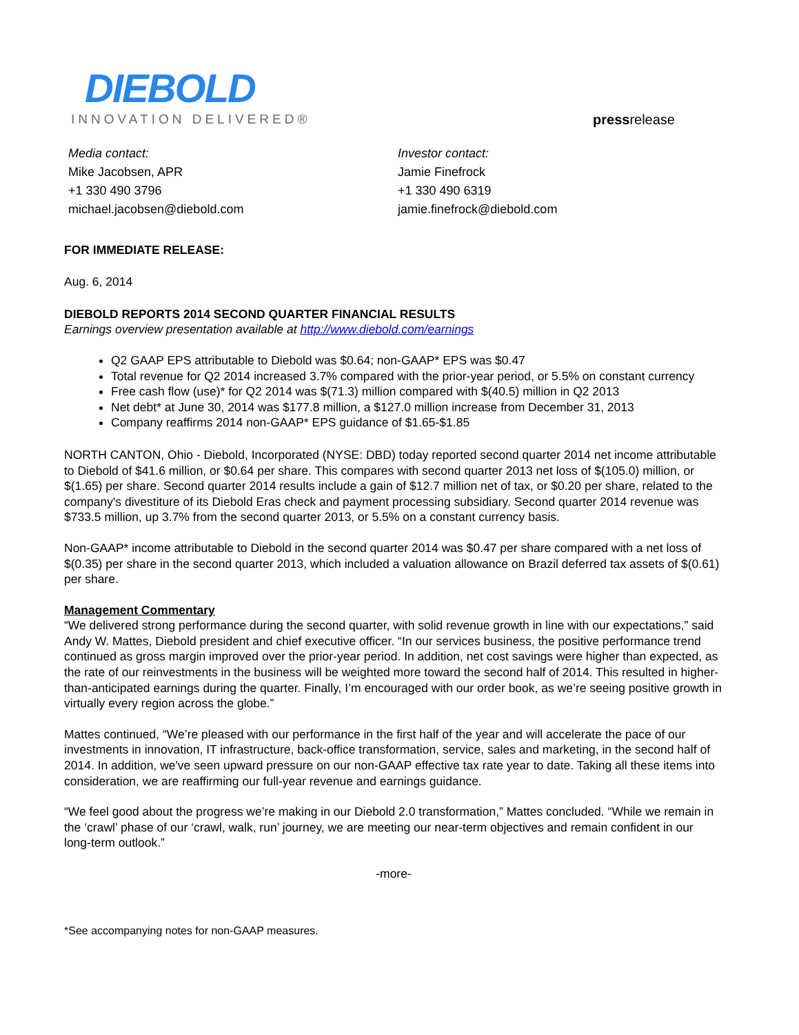DIEBOLD
INNOVATION DELIVERED®
pressrelease
Media contact:
Mike Jacobsen, APR
+1 330 490 3796
michael.jacobsen@diebold.com
Investor contact:
Jamie Finefrock
+1 330 490 6319
jamie.finefrock@diebold.com
FOR IMMEDIATE RELEASE:
Aug. 6, 2014
DIEBOLD REPORTS 2014 SECOND QUARTER FINANCIAL RESULTS
Earnings overview presentation available at http://www.diebold.com/earnings
Q2 GAAP EPS attributable to Diebold was $0.64; non-GAAP* EPS was $0.47
Total revenue for Q2 2014 increased 3.7% compared with the prior-year period, or 5.5% on constant currency
Free cash flow (use)* for Q2 2014 was $(71.3) million compared with $(40.5) million in Q2 2013
Net debt* at June 30, 2014 was $177.8 million, a $127.0 million increase from December 31, 2013
Company reaffirms 2014 non-GAAP* EPS guidance of $1.65-$1.85
NORTH CANTON, Ohio - Diebold, Incorporated (NYSE: DBD) today reported second quarter 2014 net income attributable to Diebold of $41.6 million, or $0.64 per share. This compares with second quarter 2013 net loss of $(105.0) million, or $(1.65) per share. Second quarter 2014 results include a gain of $12.7 million net of tax, or $0.20 per share, related to the company's divestiture of its Diebold Eras check and payment processing subsidiary. Second quarter 2014 revenue was $733.5 million, up 3.7% from the second quarter 2013, or 5.5% on a constant currency basis.
Non-GAAP* income attributable to Diebold in the second quarter 2014 was $0.47 per share compared with a net loss of $(0.35) per share in the second quarter 2013, which included a valuation allowance on Brazil deferred tax assets of $(0.61) per share.
Management Commentary
“We delivered strong performance during the second quarter, with solid revenue growth in line with our expectations,” said Andy W. Mattes, Diebold president and chief executive officer. “In our services business, the positive performance trend continued as gross margin improved over the prior-year period. In addition, net cost savings were higher than expected, as the rate of our reinvestments in the business will be weighted more toward the second half of 2014. This resulted in higher-than-anticipated earnings during the quarter. Finally, I’m encouraged with our order book, as we’re seeing positive growth in virtually every region across the globe.”
Mattes continued, “We’re pleased with our performance in the first half of the year and will accelerate the pace of our investments in innovation, IT infrastructure, back-office transformation, service, sales and marketing, in the second half of 2014. In addition, we've seen upward pressure on our non-GAAP effective tax rate year to date. Taking all these items into consideration, we are reaffirming our full-year revenue and earnings guidance.
“We feel good about the progress we’re making in our Diebold 2.0 transformation,” Mattes concluded. “While we remain in the ‘crawl’ phase of our ‘crawl, walk, run’ journey, we are meeting our near-term objectives and remain confident in our long-term outlook.”
-more-
*See accompanying notes for non-GAAP measures.